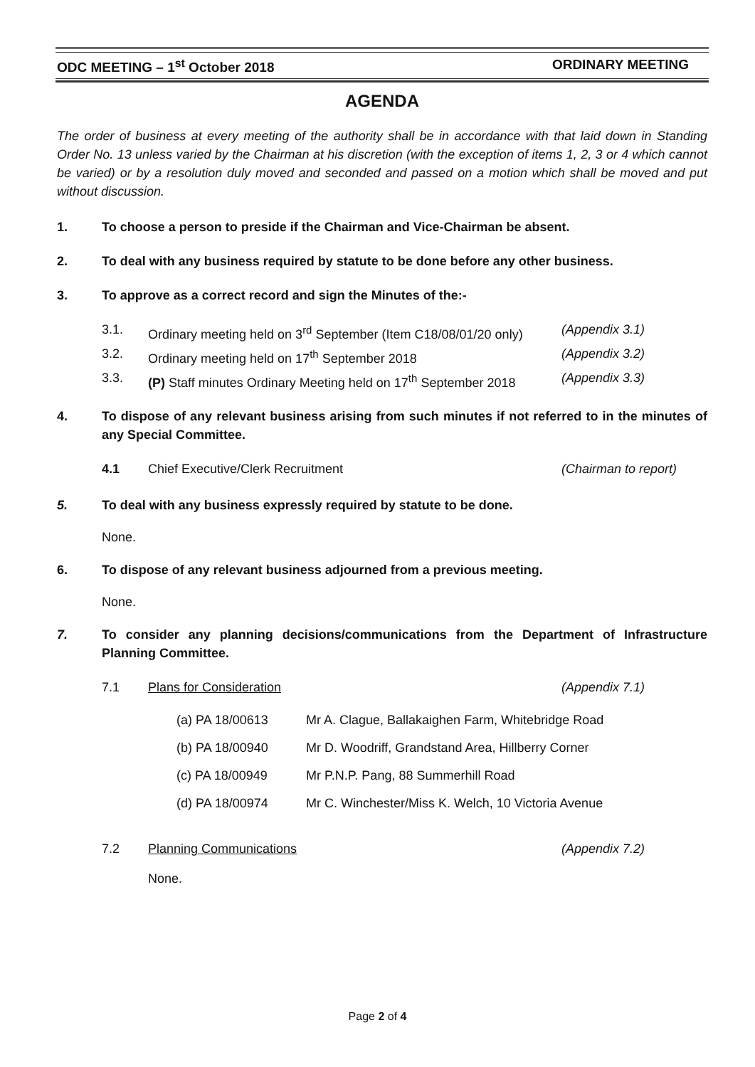ODC MEETING – 1<sup>st</sup> October 2018 ORDINARY MEETING
AGENDA
The order of business at every meeting of the authority shall be in accordance with that laid down in Standing Order No. 13 unless varied by the Chairman at his discretion (with the exception of items 1, 2, 3 or 4 which cannot be varied) or by a resolution duly moved and seconded and passed on a motion which shall be moved and put without discussion.
1. To choose a person to preside if the Chairman and Vice-Chairman be absent.
2. To deal with any business required by statute to be done before any other business.
3. To approve as a correct record and sign the Minutes of the:-
3.1. Ordinary meeting held on 3<sup>rd</sup> September (Item C18/08/01/20 only) (Appendix 3.1)
3.2. Ordinary meeting held on 17<sup>th</sup> September 2018 (Appendix 3.2)
3.3. (P) Staff minutes Ordinary Meeting held on 17<sup>th</sup> September 2018 (Appendix 3.3)
4. To dispose of any relevant business arising from such minutes if not referred to in the minutes of any Special Committee.
4.1 Chief Executive/Clerk Recruitment (Chairman to report)
5. To deal with any business expressly required by statute to be done.
None.
6. To dispose of any relevant business adjourned from a previous meeting.
None.
7. To consider any planning decisions/communications from the Department of Infrastructure Planning Committee.
7.1 Plans for Consideration (Appendix 7.1)
(a) PA 18/00613 Mr A. Clague, Ballakaighen Farm, Whitebridge Road
(b) PA 18/00940 Mr D. Woodriff, Grandstand Area, Hillberry Corner
(c) PA 18/00949 Mr P.N.P. Pang, 88 Summerhill Road
(d) PA 18/00974 Mr C. Winchester/Miss K. Welch, 10 Victoria Avenue
7.2 Planning Communications (Appendix 7.2)
None.
Page 2 of 4